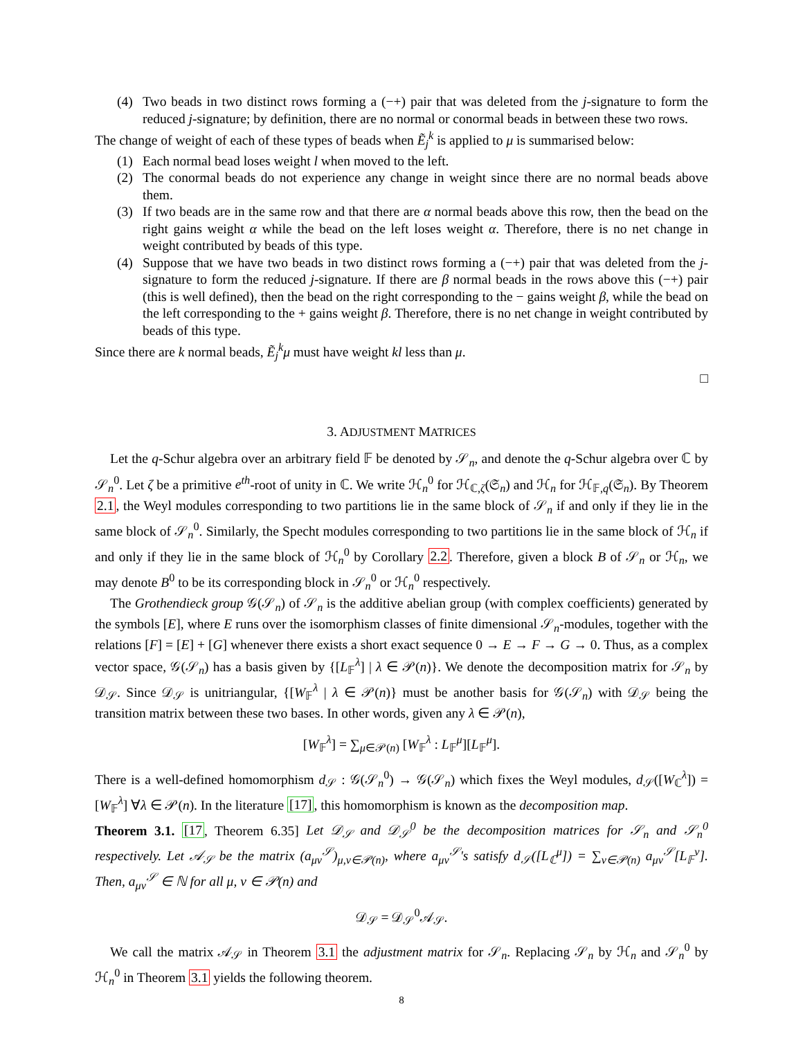(4) Two beads in two distinct rows forming a (−+) pair that was deleted from the j-signature to form the reduced j-signature; by definition, there are no normal or conormal beads in between these two rows.
The change of weight of each of these types of beads when Ẽ<sub>j</sub><sup>k</sup> is applied to μ is summarised below:
(1) Each normal bead loses weight l when moved to the left.
(2) The conormal beads do not experience any change in weight since there are no normal beads above them.
(3) If two beads are in the same row and that there are α normal beads above this row, then the bead on the right gains weight α while the bead on the left loses weight α. Therefore, there is no net change in weight contributed by beads of this type.
(4) Suppose that we have two beads in two distinct rows forming a (−+) pair that was deleted from the j-signature to form the reduced j-signature. If there are β normal beads in the rows above this (−+) pair (this is well defined), then the bead on the right corresponding to the − gains weight β, while the bead on the left corresponding to the + gains weight β. Therefore, there is no net change in weight contributed by beads of this type.
Since there are k normal beads, Ẽ<sub>j</sub><sup>k</sup>μ must have weight kl less than μ.
□
3. ADJUSTMENT MATRICES
Let the q-Schur algebra over an arbitrary field 𝔽 be denoted by 𝒮<sub>n</sub>, and denote the q-Schur algebra over ℂ by 𝒮<sub>n</sub><sup>0</sup>. Let ζ be a primitive e<sup>th</sup>-root of unity in ℂ. We write ℋ<sub>n</sub><sup>0</sup> for ℋ<sub>ℂ,ζ</sub>(𝔖<sub>n</sub>) and ℋ<sub>n</sub> for ℋ<sub>𝔽,q</sub>(𝔖<sub>n</sub>). By Theorem 2.1, the Weyl modules corresponding to two partitions lie in the same block of 𝒮<sub>n</sub> if and only if they lie in the same block of 𝒮<sub>n</sub><sup>0</sup>. Similarly, the Specht modules corresponding to two partitions lie in the same block of ℋ<sub>n</sub> if and only if they lie in the same block of ℋ<sub>n</sub><sup>0</sup> by Corollary 2.2. Therefore, given a block B of 𝒮<sub>n</sub> or ℋ<sub>n</sub>, we may denote B<sup>0</sup> to be its corresponding block in 𝒮<sub>n</sub><sup>0</sup> or ℋ<sub>n</sub><sup>0</sup> respectively.
The Grothendieck group 𝒢(𝒮<sub>n</sub>) of 𝒮<sub>n</sub> is the additive abelian group (with complex coefficients) generated by the symbols [E], where E runs over the isomorphism classes of finite dimensional 𝒮<sub>n</sub>-modules, together with the relations [F] = [E] + [G] whenever there exists a short exact sequence 0 → E → F → G → 0. Thus, as a complex vector space, 𝒢(𝒮<sub>n</sub>) has a basis given by {[L<sub>𝔽</sub><sup>λ</sup>] | λ ∈ 𝒫(n)}. We denote the decomposition matrix for 𝒮<sub>n</sub> by 𝒟<sub>𝒮</sub>. Since 𝒟<sub>𝒮</sub> is unitriangular, {[W<sub>𝔽</sub><sup>λ</sup> | λ ∈ 𝒫(n)} must be another basis for 𝒢(𝒮<sub>n</sub>) with 𝒟<sub>𝒮</sub> being the transition matrix between these two bases. In other words, given any λ ∈ 𝒫(n),
[W<sub>𝔽</sub><sup>λ</sup>] = ∑<sub>μ∈𝒫(n)</sub> [W<sub>𝔽</sub><sup>λ</sup> : L<sub>𝔽</sub><sup>μ</sup>][L<sub>𝔽</sub><sup>μ</sup>].
There is a well-defined homomorphism d<sub>𝒮</sub> : 𝒢(𝒮<sub>n</sub><sup>0</sup>) → 𝒢(𝒮<sub>n</sub>) which fixes the Weyl modules, d<sub>𝒮</sub>([W<sub>ℂ</sub><sup>λ</sup>]) = [W<sub>𝔽</sub><sup>λ</sup>] ∀λ ∈ 𝒫(n). In the literature [17], this homomorphism is known as the decomposition map.
Theorem 3.1. [17, Theorem 6.35] Let 𝒟<sub>𝒮</sub> and 𝒟<sub>𝒮</sub><sup>0</sup> be the decomposition matrices for 𝒮<sub>n</sub> and 𝒮<sub>n</sub><sup>0</sup> respectively. Let 𝒜<sub>𝒮</sub> be the matrix (a<sub>μν</sub><sup>𝒮</sup>)<sub>μ,ν∈𝒫(n)</sub>, where a<sub>μν</sub><sup>𝒮</sup>'s satisfy d<sub>𝒮</sub>([L<sub>ℂ</sub><sup>μ</sup>]) = ∑<sub>ν∈𝒫(n)</sub> a<sub>μν</sub><sup>𝒮</sup>[L<sub>𝔽</sub><sup>ν</sup>]. Then, a<sub>μν</sub><sup>𝒮</sup> ∈ ℕ for all μ, ν ∈ 𝒫(n) and
𝒟<sub>𝒮</sub> = 𝒟<sub>𝒮</sub><sup>0</sup>𝒜<sub>𝒮</sub>.
We call the matrix 𝒜<sub>𝒮</sub> in Theorem 3.1 the adjustment matrix for 𝒮<sub>n</sub>. Replacing 𝒮<sub>n</sub> by ℋ<sub>n</sub> and 𝒮<sub>n</sub><sup>0</sup> by ℋ<sub>n</sub><sup>0</sup> in Theorem 3.1 yields the following theorem.
8